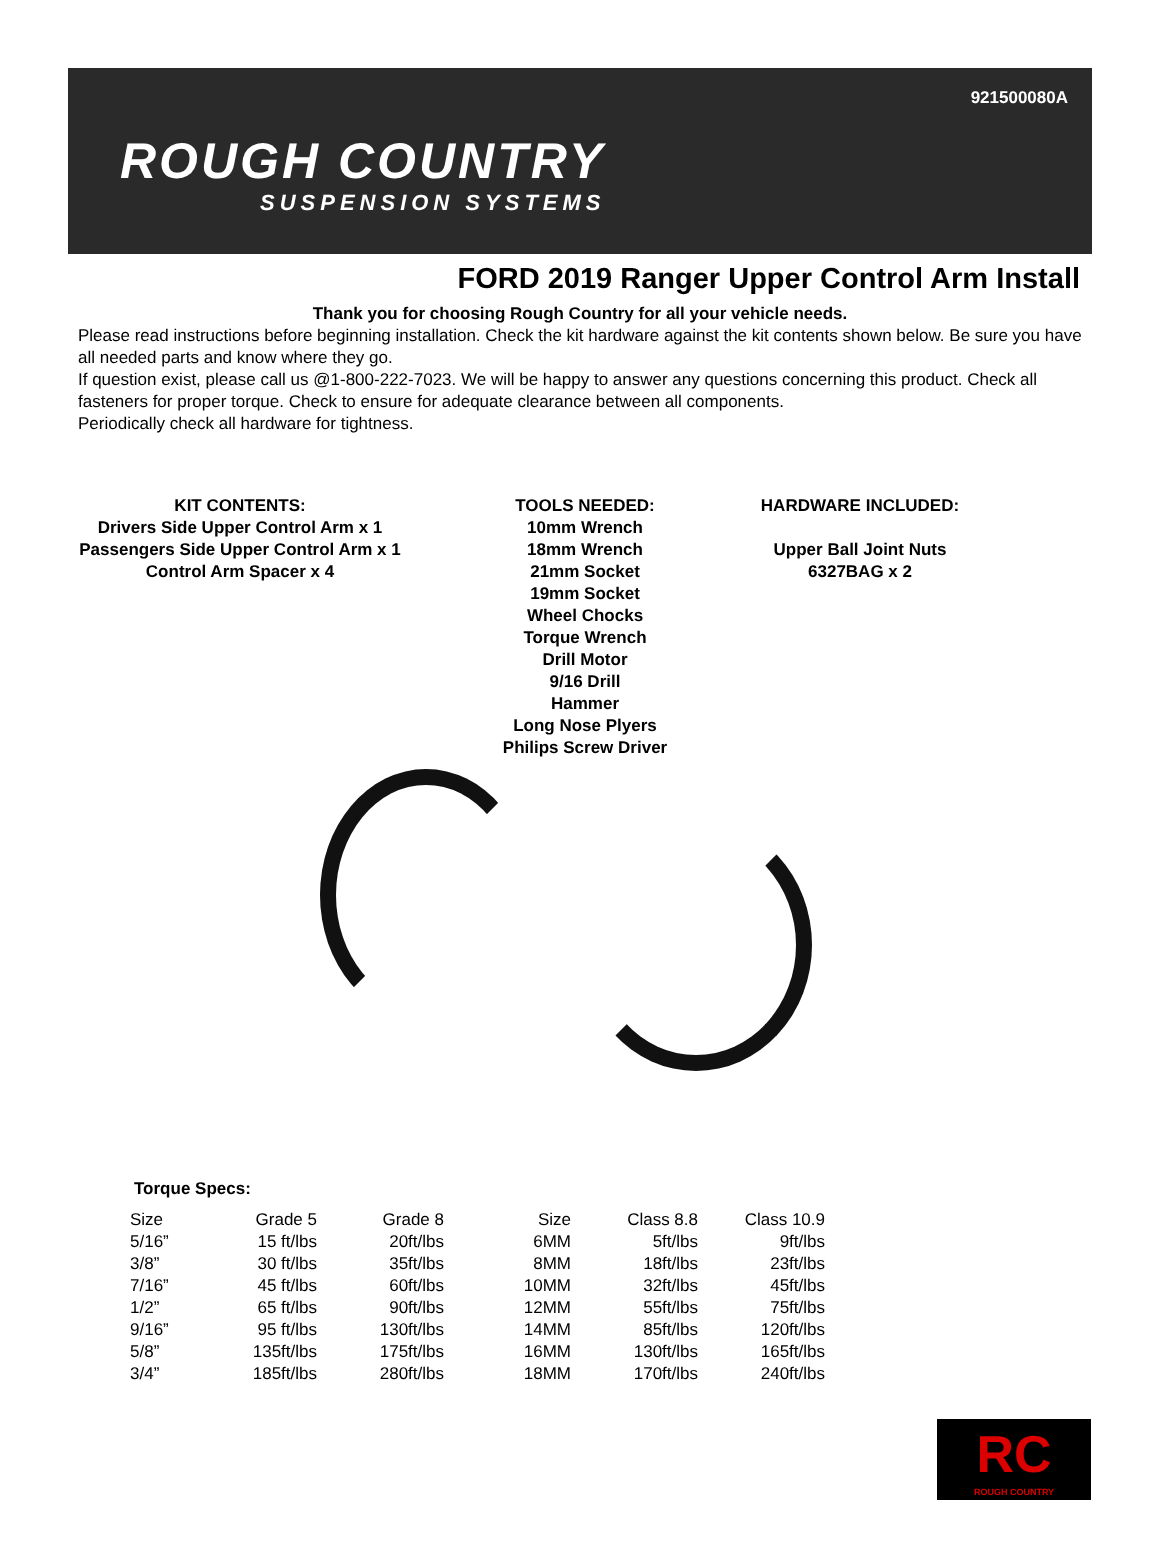921500080A
ROUGH COUNTRY
SUSPENSION SYSTEMS
FORD 2019 Ranger Upper Control Arm Install
Thank you for choosing Rough Country for all your vehicle needs.
Please read instructions before beginning installation. Check the kit hardware against the kit contents shown below. Be sure you have all needed parts and know where they go.
If question exist, please call us @1-800-222-7023. We will be happy to answer any questions concerning this product. Check all fasteners for proper torque. Check to ensure for adequate clearance between all components.
Periodically check all hardware for tightness.
KIT CONTENTS:
Drivers Side Upper Control Arm x 1
Passengers Side Upper Control Arm x 1
Control Arm Spacer x 4
TOOLS NEEDED:
10mm Wrench
18mm Wrench
21mm Socket
19mm Socket
Wheel Chocks
Torque Wrench
Drill Motor
9/16 Drill
Hammer
Long Nose Plyers
Philips Screw Driver
HARDWARE INCLUDED:
Upper Ball Joint Nuts
6327BAG x 2
Torque Specs:
| Size | Grade 5 | Grade 8 | Size | Class 8.8 | Class 10.9 |
| --- | --- | --- | --- | --- | --- |
| 5/16” | 15 ft/lbs | 20ft/lbs | 6MM | 5ft/lbs | 9ft/lbs |
| 3/8” | 30 ft/lbs | 35ft/lbs | 8MM | 18ft/lbs | 23ft/lbs |
| 7/16” | 45 ft/lbs | 60ft/lbs | 10MM | 32ft/lbs | 45ft/lbs |
| 1/2” | 65 ft/lbs | 90ft/lbs | 12MM | 55ft/lbs | 75ft/lbs |
| 9/16” | 95 ft/lbs | 130ft/lbs | 14MM | 85ft/lbs | 120ft/lbs |
| 5/8” | 135ft/lbs | 175ft/lbs | 16MM | 130ft/lbs | 165ft/lbs |
| 3/4” | 185ft/lbs | 280ft/lbs | 18MM | 170ft/lbs | 240ft/lbs |
RC
ROUGH COUNTRY